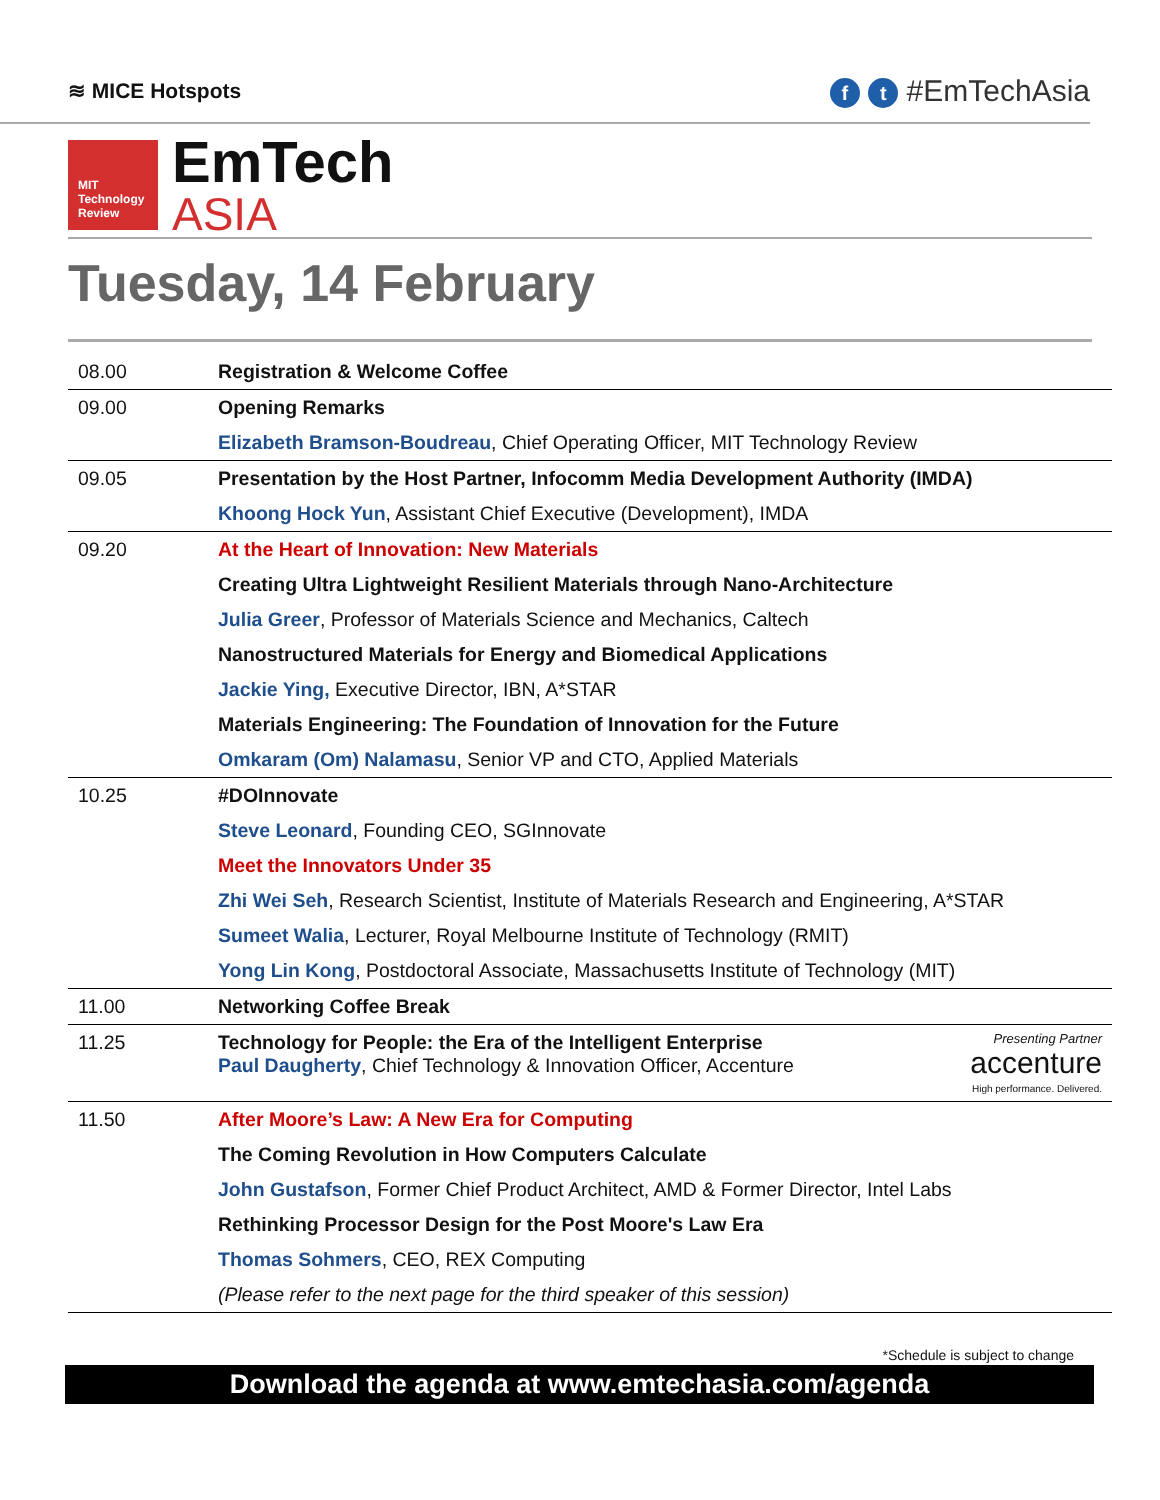≋ MICE Hotspots
f t #EmTechAsia
MIT
Technology
Review
EmTech
ASIA
Tuesday, 14 February
| 08.00 | Registration & Welcome Coffee |
| 09.00 | Opening Remarks |
| | Elizabeth Bramson-Boudreau , Chief Operating Officer, MIT Technology Review |
| 09.05 | Presentation by the Host Partner, Infocomm Media Development Authority (IMDA) |
| | Khoong Hock Yun , Assistant Chief Executive (Development), IMDA |
| 09.20 | At the Heart of Innovation: New Materials |
| | Creating Ultra Lightweight Resilient Materials through Nano-Architecture |
| | Julia Greer , Professor of Materials Science and Mechanics, Caltech |
| | Nanostructured Materials for Energy and Biomedical Applications |
| | Jackie Ying, Executive Director, IBN, A*STAR |
| | Materials Engineering: The Foundation of Innovation for the Future |
| | Omkaram (Om) Nalamasu , Senior VP and CTO, Applied Materials |
| 10.25 | #DOInnovate |
| | Steve Leonard , Founding CEO, SGInnovate |
| | Meet the Innovators Under 35 |
| | Zhi Wei Seh , Research Scientist, Institute of Materials Research and Engineering, A*STAR |
| | Sumeet Walia , Lecturer, Royal Melbourne Institute of Technology (RMIT) |
| | Yong Lin Kong , Postdoctoral Associate, Massachusetts Institute of Technology (MIT) |
| 11.00 | Networking Coffee Break |
| 11.25 | Presenting Partner accenture High performance. Delivered. Technology for People: the Era of the Intelligent Enterprise Paul Daugherty , Chief Technology & Innovation Officer, Accenture |
| 11.50 | After Moore’s Law: A New Era for Computing |
| | The Coming Revolution in How Computers Calculate |
| | John Gustafson , Former Chief Product Architect, AMD & Former Director, Intel Labs |
| | Rethinking Processor Design for the Post Moore's Law Era |
| | Thomas Sohmers , CEO, REX Computing |
| | (Please refer to the next page for the third speaker of this session) |
*Schedule is subject to change
Download the agenda at www.emtechasia.com/agenda